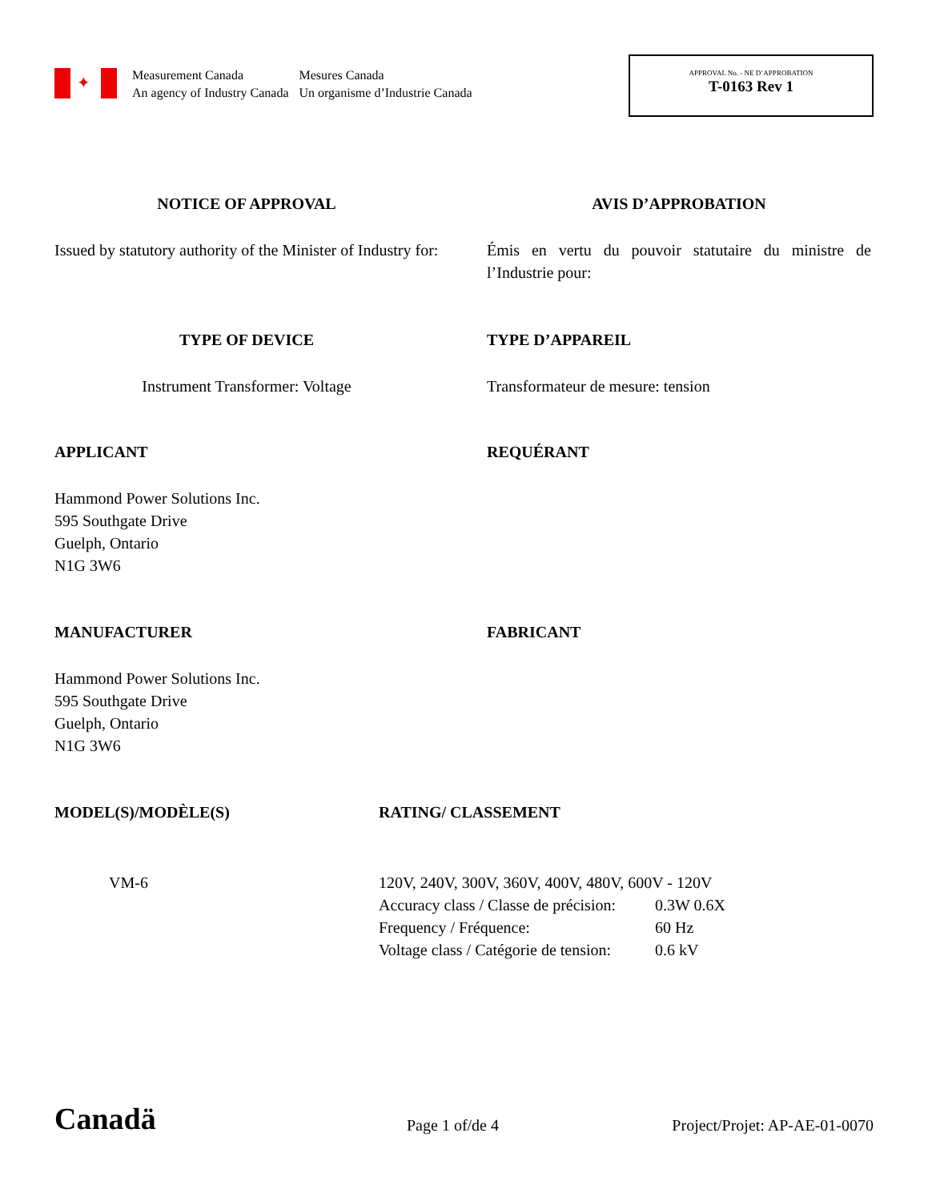✦
Measurement Canada
An agency of Industry Canada
Mesures Canada
Un organisme d’Industrie Canada
APPROVAL No. - NE D’APPROBATION
T-0163 Rev 1
NOTICE OF APPROVAL AVIS D’APPROBATION
Issued by statutory authority of the Minister of Industry for:
Émis en vertu du pouvoir statutaire du ministre de l’Industrie pour:
TYPE OF DEVICE TYPE D’APPAREIL
Instrument Transformer: Voltage Transformateur de mesure: tension
APPLICANT REQUÉRANT
Hammond Power Solutions Inc.
595 Southgate Drive
Guelph, Ontario
N1G 3W6
MANUFACTURER FABRICANT
Hammond Power Solutions Inc.
595 Southgate Drive
Guelph, Ontario
N1G 3W6
MODEL(S)/MODÈLE(S) RATING/ CLASSEMENT
VM-6 120V, 240V, 300V, 360V, 400V, 480V, 600V - 120V
Accuracy class / Classe de précision: 0.3W 0.6X
Frequency / Fréquence: 60 Hz
Voltage class / Catégorie de tension: 0.6 kV
Canadä
Page 1 of/de 4
Project/Projet: AP-AE-01-0070